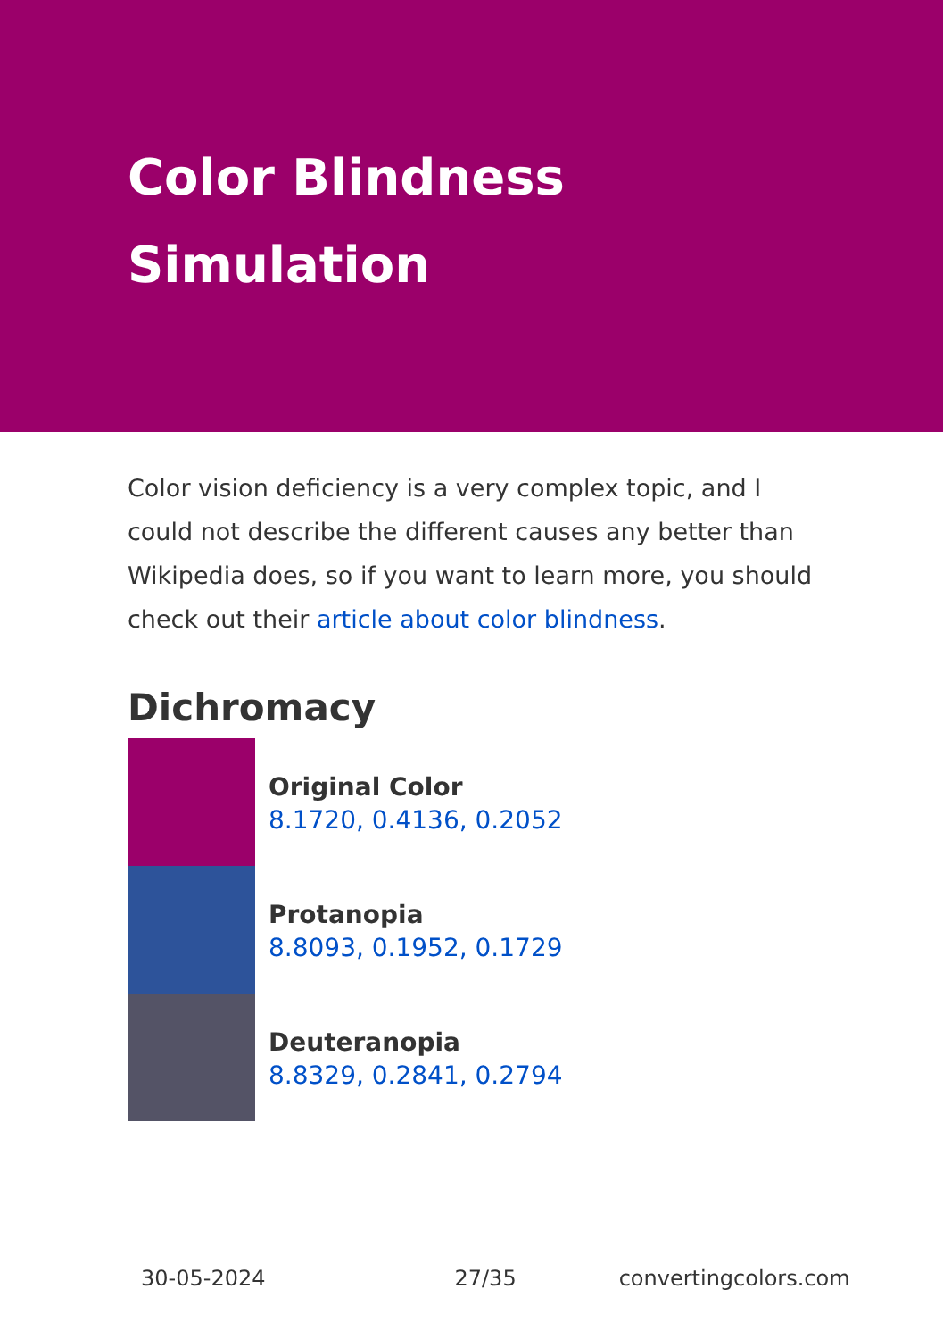Color Blindness
Simulation
Color vision deficiency is a very complex topic, and I could not describe the different causes any better than Wikipedia does, so if you want to learn more, you should check out their article about color blindness.
Dichromacy
Original Color
8.1720, 0.4136, 0.2052
Protanopia
8.8093, 0.1952, 0.1729
Deuteranopia
8.8329, 0.2841, 0.2794
30-05-2024 27/35 convertingcolors.com